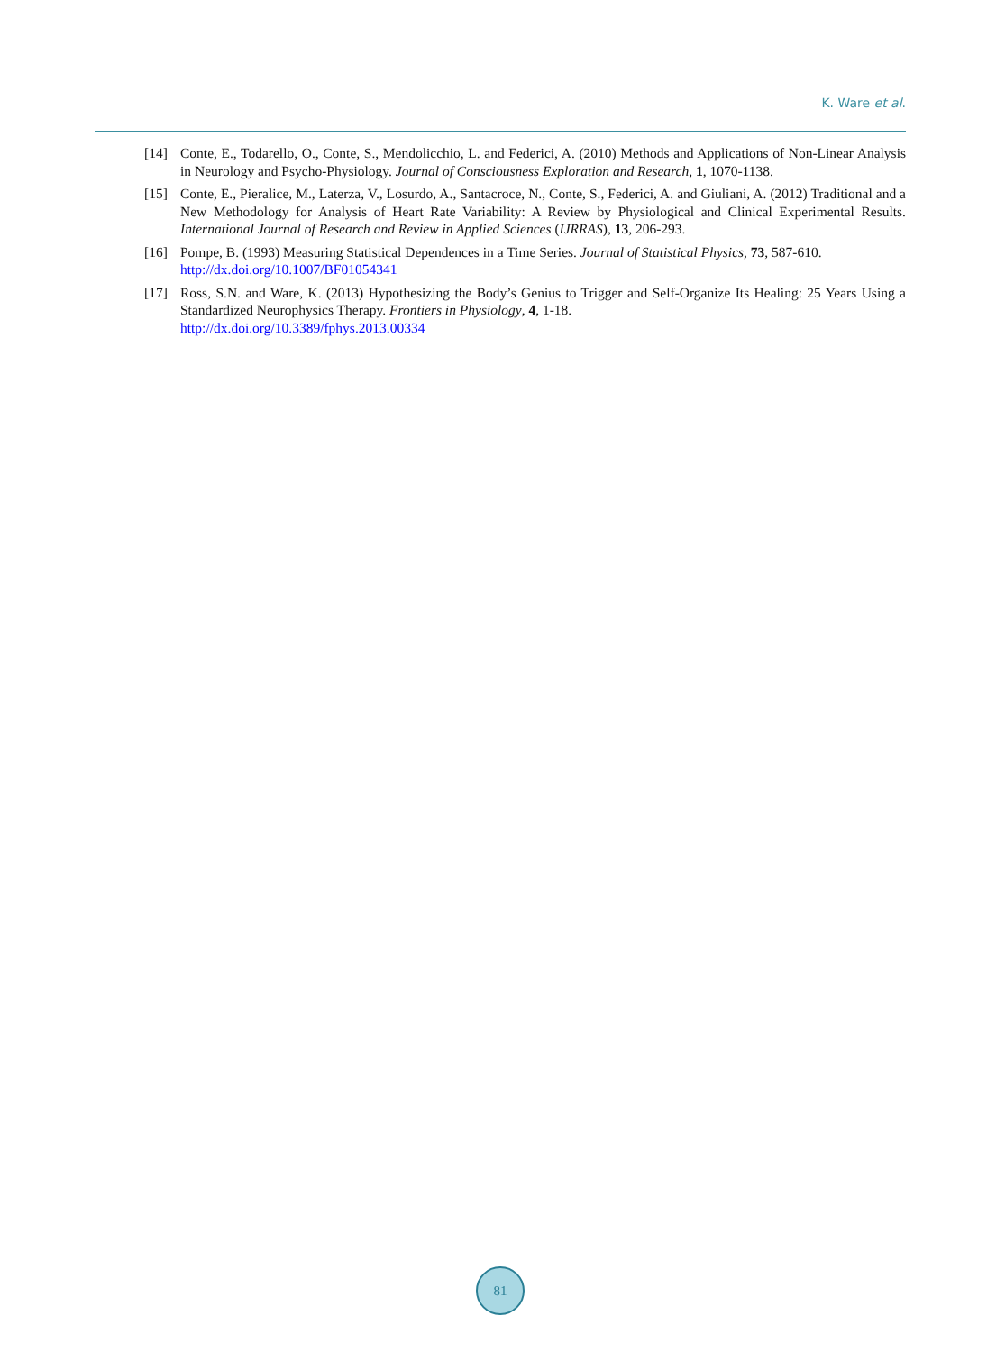K. Ware et al.
[14] Conte, E., Todarello, O., Conte, S., Mendolicchio, L. and Federici, A. (2010) Methods and Applications of Non-Linear Analysis in Neurology and Psycho-Physiology. Journal of Consciousness Exploration and Research, 1, 1070-1138.
[15] Conte, E., Pieralice, M., Laterza, V., Losurdo, A., Santacroce, N., Conte, S., Federici, A. and Giuliani, A. (2012) Traditional and a New Methodology for Analysis of Heart Rate Variability: A Review by Physiological and Clinical Experimental Results. International Journal of Research and Review in Applied Sciences (IJRRAS), 13, 206-293.
[16] Pompe, B. (1993) Measuring Statistical Dependences in a Time Series. Journal of Statistical Physics, 73, 587-610.
http://dx.doi.org/10.1007/BF01054341
[17] Ross, S.N. and Ware, K. (2013) Hypothesizing the Body’s Genius to Trigger and Self-Organize Its Healing: 25 Years Using a Standardized Neurophysics Therapy. Frontiers in Physiology, 4, 1-18.
http://dx.doi.org/10.3389/fphys.2013.00334
81